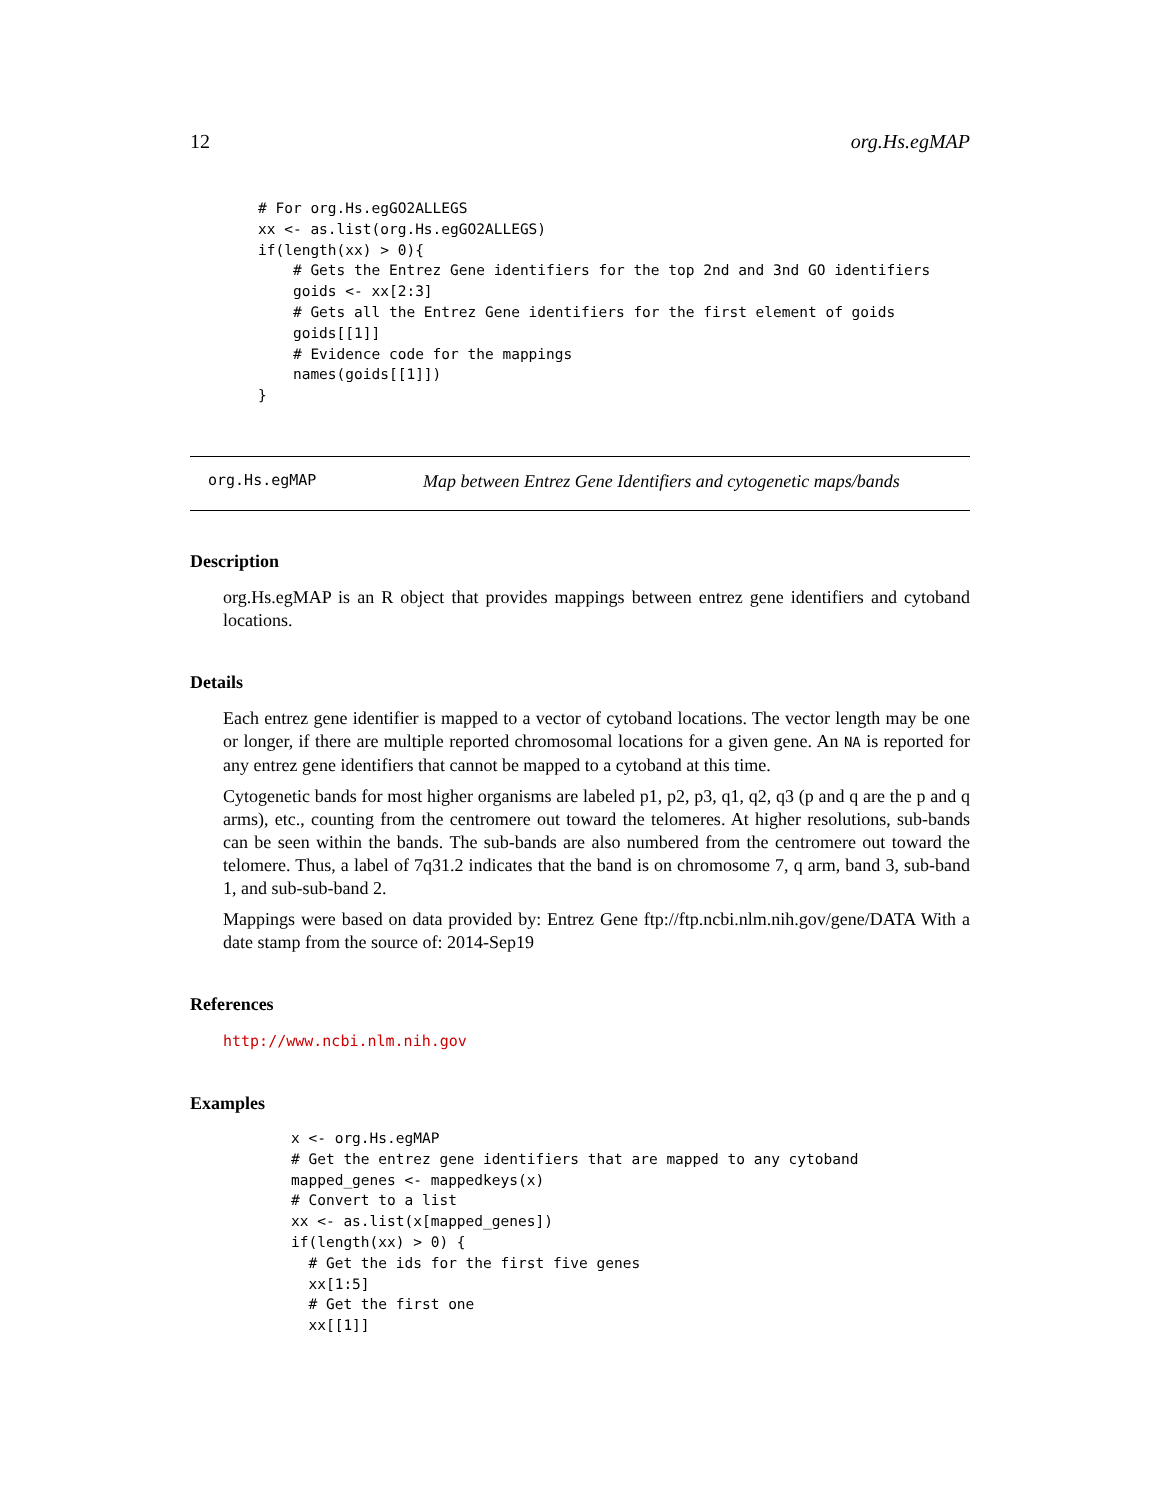12 org.Hs.egMAP
# For org.Hs.egGO2ALLEGS
xx <- as.list(org.Hs.egGO2ALLEGS)
if(length(xx) > 0){
    # Gets the Entrez Gene identifiers for the top 2nd and 3nd GO identifiers
    goids <- xx[2:3]
    # Gets all the Entrez Gene identifiers for the first element of goids
    goids[[1]]
    # Evidence code for the mappings
    names(goids[[1]])
}
org.Hs.egMAP Map between Entrez Gene Identifiers and cytogenetic maps/bands
Description
org.Hs.egMAP is an R object that provides mappings between entrez gene identifiers and cytoband locations.
Details
Each entrez gene identifier is mapped to a vector of cytoband locations. The vector length may be one or longer, if there are multiple reported chromosomal locations for a given gene. An NA is reported for any entrez gene identifiers that cannot be mapped to a cytoband at this time.
Cytogenetic bands for most higher organisms are labeled p1, p2, p3, q1, q2, q3 (p and q are the p and q arms), etc., counting from the centromere out toward the telomeres. At higher resolutions, sub-bands can be seen within the bands. The sub-bands are also numbered from the centromere out toward the telomere. Thus, a label of 7q31.2 indicates that the band is on chromosome 7, q arm, band 3, sub-band 1, and sub-sub-band 2.
Mappings were based on data provided by: Entrez Gene ftp://ftp.ncbi.nlm.nih.gov/gene/DATA With a date stamp from the source of: 2014-Sep19
References
http://www.ncbi.nlm.nih.gov
Examples
x <- org.Hs.egMAP
# Get the entrez gene identifiers that are mapped to any cytoband
mapped_genes <- mappedkeys(x)
# Convert to a list
xx <- as.list(x[mapped_genes])
if(length(xx) > 0) {
  # Get the ids for the first five genes
  xx[1:5]
  # Get the first one
  xx[[1]]